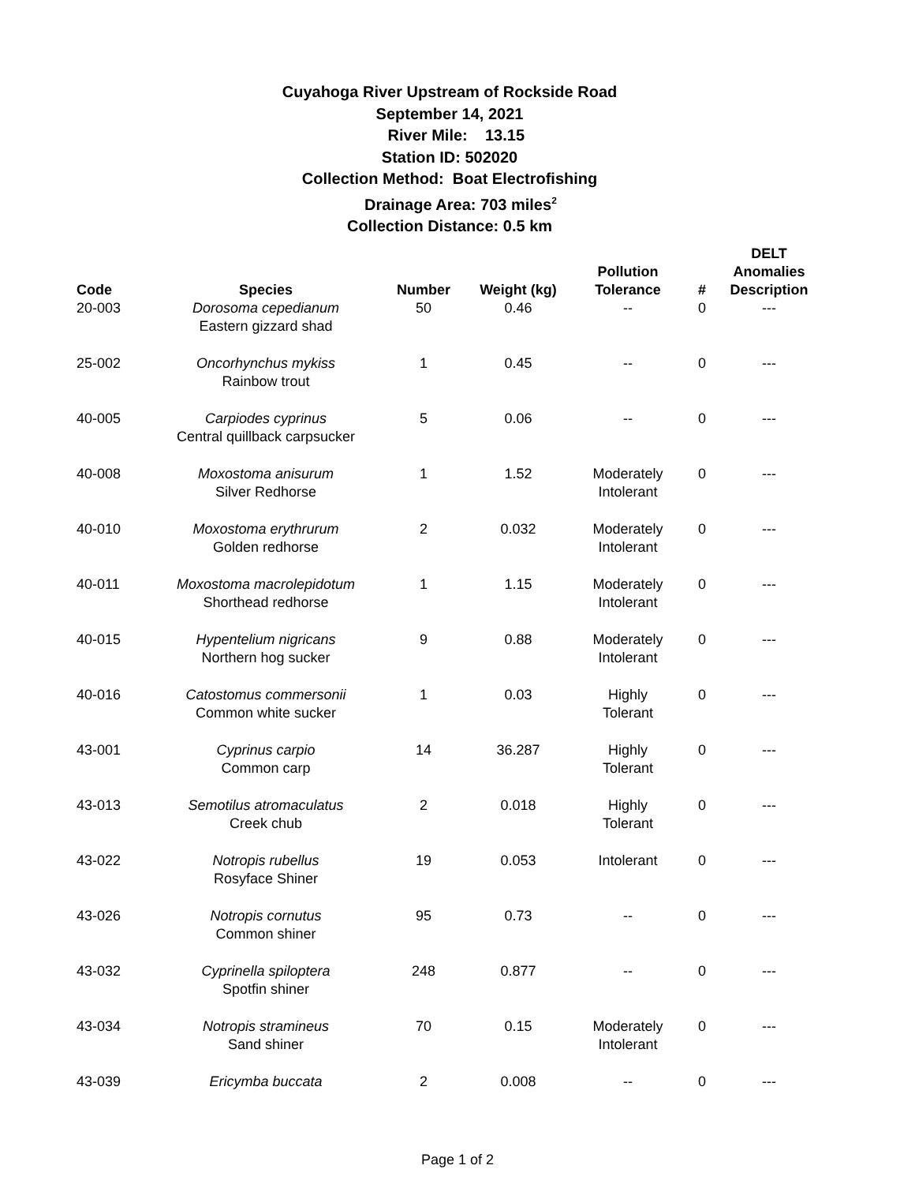Cuyahoga River Upstream of Rockside Road
September 14, 2021
River Mile: 13.15
Station ID: 502020
Collection Method: Boat Electrofishing
Drainage Area: 703 miles<sup>2</sup>
Collection Distance: 0.5 km
| Code | Species | Number | Weight (kg) | Pollution Tolerance | # | DELT Anomalies Description |
| --- | --- | --- | --- | --- | --- | --- |
| 20-003 | Dorosoma cepedianum Eastern gizzard shad | 50 | 0.46 | -- | 0 | --- |
| 25-002 | Oncorhynchus mykiss Rainbow trout | 1 | 0.45 | -- | 0 | --- |
| 40-005 | Carpiodes cyprinus Central quillback carpsucker | 5 | 0.06 | -- | 0 | --- |
| 40-008 | Moxostoma anisurum Silver Redhorse | 1 | 1.52 | Moderately Intolerant | 0 | --- |
| 40-010 | Moxostoma erythrurum Golden redhorse | 2 | 0.032 | Moderately Intolerant | 0 | --- |
| 40-011 | Moxostoma macrolepidotum Shorthead redhorse | 1 | 1.15 | Moderately Intolerant | 0 | --- |
| 40-015 | Hypentelium nigricans Northern hog sucker | 9 | 0.88 | Moderately Intolerant | 0 | --- |
| 40-016 | Catostomus commersonii Common white sucker | 1 | 0.03 | Highly Tolerant | 0 | --- |
| 43-001 | Cyprinus carpio Common carp | 14 | 36.287 | Highly Tolerant | 0 | --- |
| 43-013 | Semotilus atromaculatus Creek chub | 2 | 0.018 | Highly Tolerant | 0 | --- |
| 43-022 | Notropis rubellus Rosyface Shiner | 19 | 0.053 | Intolerant | 0 | --- |
| 43-026 | Notropis cornutus Common shiner | 95 | 0.73 | -- | 0 | --- |
| 43-032 | Cyprinella spiloptera Spotfin shiner | 248 | 0.877 | -- | 0 | --- |
| 43-034 | Notropis stramineus Sand shiner | 70 | 0.15 | Moderately Intolerant | 0 | --- |
| 43-039 | Ericymba buccata | 2 | 0.008 | -- | 0 | --- |
Page 1 of 2